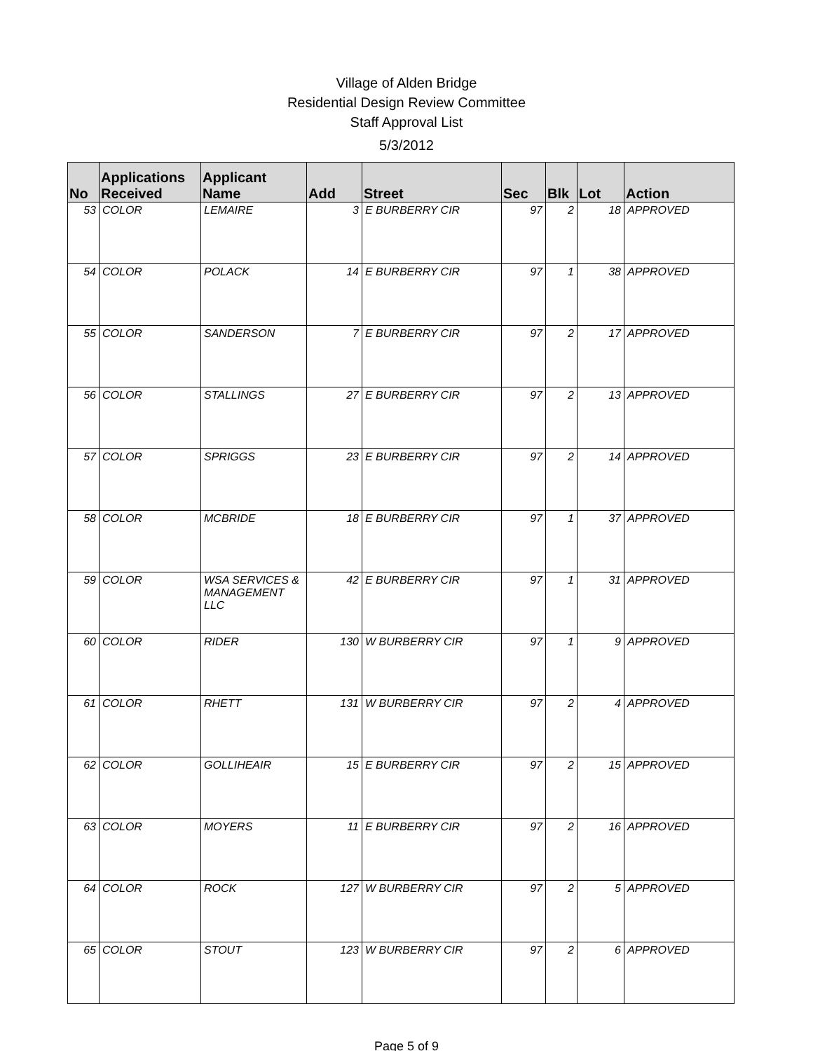Village of Alden Bridge
Residential Design Review Committee
Staff Approval List
5/3/2012
| No | Applications Received | Applicant Name | Add | Street | Sec | Blk | Lot | Action |
| --- | --- | --- | --- | --- | --- | --- | --- | --- |
| 53 | COLOR | LEMAIRE | 3 | E BURBERRY CIR | 97 | 2 | 18 | APPROVED |
| 54 | COLOR | POLACK | 14 | E BURBERRY CIR | 97 | 1 | 38 | APPROVED |
| 55 | COLOR | SANDERSON | 7 | E BURBERRY CIR | 97 | 2 | 17 | APPROVED |
| 56 | COLOR | STALLINGS | 27 | E BURBERRY CIR | 97 | 2 | 13 | APPROVED |
| 57 | COLOR | SPRIGGS | 23 | E BURBERRY CIR | 97 | 2 | 14 | APPROVED |
| 58 | COLOR | MCBRIDE | 18 | E BURBERRY CIR | 97 | 1 | 37 | APPROVED |
| 59 | COLOR | WSA SERVICES & MANAGEMENT LLC | 42 | E BURBERRY CIR | 97 | 1 | 31 | APPROVED |
| 60 | COLOR | RIDER | 130 | W BURBERRY CIR | 97 | 1 | 9 | APPROVED |
| 61 | COLOR | RHETT | 131 | W BURBERRY CIR | 97 | 2 | 4 | APPROVED |
| 62 | COLOR | GOLLIHEAIR | 15 | E BURBERRY CIR | 97 | 2 | 15 | APPROVED |
| 63 | COLOR | MOYERS | 11 | E BURBERRY CIR | 97 | 2 | 16 | APPROVED |
| 64 | COLOR | ROCK | 127 | W BURBERRY CIR | 97 | 2 | 5 | APPROVED |
| 65 | COLOR | STOUT | 123 | W BURBERRY CIR | 97 | 2 | 6 | APPROVED |
Page 5 of 9